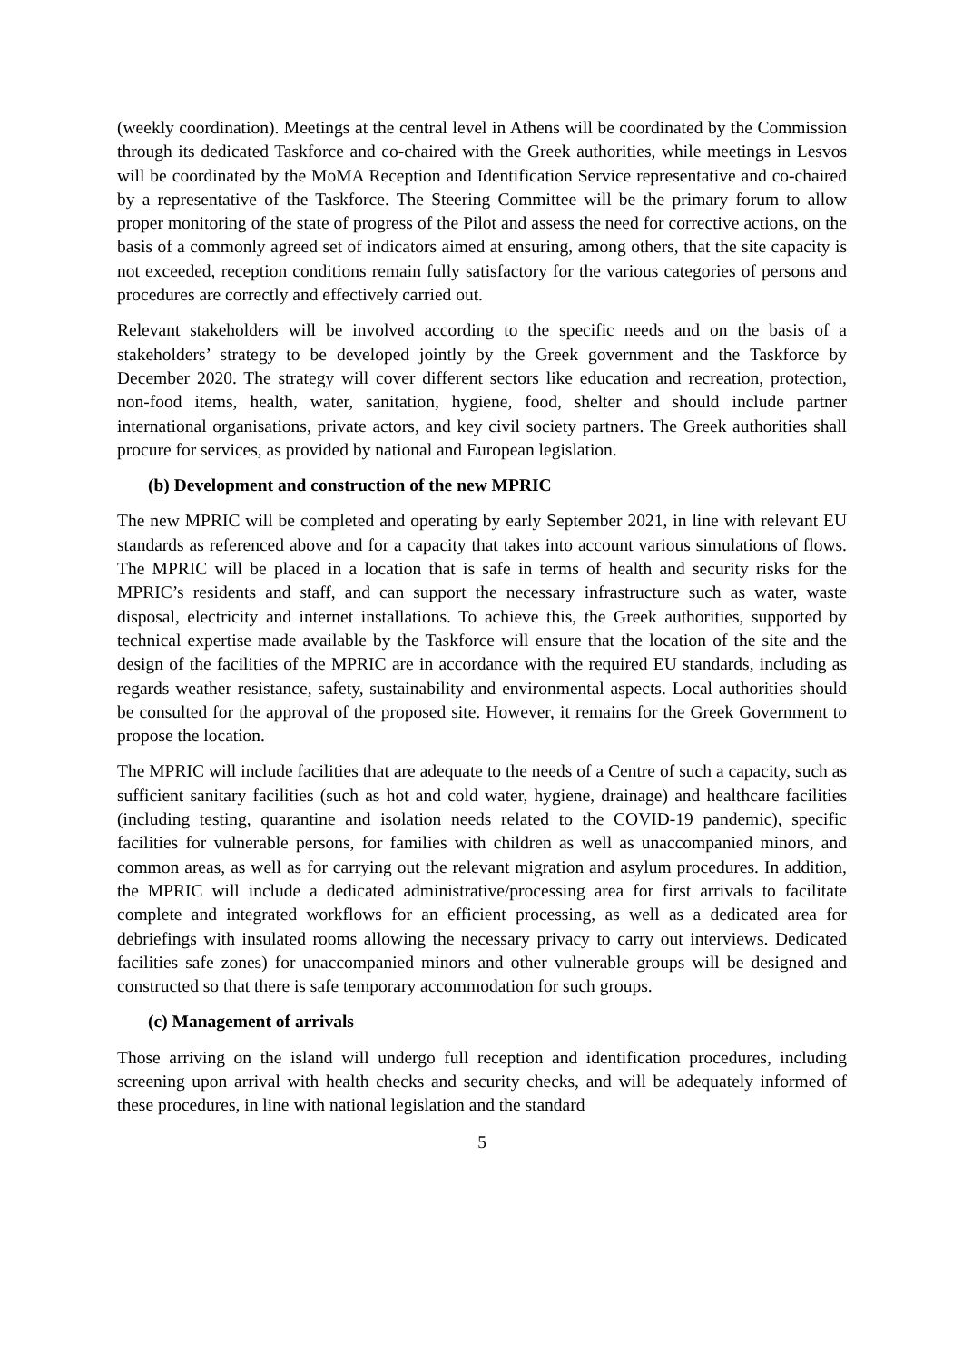(weekly coordination). Meetings at the central level in Athens will be coordinated by the Commission through its dedicated Taskforce and co-chaired with the Greek authorities, while meetings in Lesvos will be coordinated by the MoMA Reception and Identification Service representative and co-chaired by a representative of the Taskforce. The Steering Committee will be the primary forum to allow proper monitoring of the state of progress of the Pilot and assess the need for corrective actions, on the basis of a commonly agreed set of indicators aimed at ensuring, among others, that the site capacity is not exceeded, reception conditions remain fully satisfactory for the various categories of persons and procedures are correctly and effectively carried out.
Relevant stakeholders will be involved according to the specific needs and on the basis of a stakeholders’ strategy to be developed jointly by the Greek government and the Taskforce by December 2020. The strategy will cover different sectors like education and recreation, protection, non-food items, health, water, sanitation, hygiene, food, shelter and should include partner international organisations, private actors, and key civil society partners. The Greek authorities shall procure for services, as provided by national and European legislation.
(b) Development and construction of the new MPRIC
The new MPRIC will be completed and operating by early September 2021, in line with relevant EU standards as referenced above and for a capacity that takes into account various simulations of flows. The MPRIC will be placed in a location that is safe in terms of health and security risks for the MPRIC’s residents and staff, and can support the necessary infrastructure such as water, waste disposal, electricity and internet installations. To achieve this, the Greek authorities, supported by technical expertise made available by the Taskforce will ensure that the location of the site and the design of the facilities of the MPRIC are in accordance with the required EU standards, including as regards weather resistance, safety, sustainability and environmental aspects. Local authorities should be consulted for the approval of the proposed site. However, it remains for the Greek Government to propose the location.
The MPRIC will include facilities that are adequate to the needs of a Centre of such a capacity, such as sufficient sanitary facilities (such as hot and cold water, hygiene, drainage) and healthcare facilities (including testing, quarantine and isolation needs related to the COVID-19 pandemic), specific facilities for vulnerable persons, for families with children as well as unaccompanied minors, and common areas, as well as for carrying out the relevant migration and asylum procedures. In addition, the MPRIC will include a dedicated administrative/processing area for first arrivals to facilitate complete and integrated workflows for an efficient processing, as well as a dedicated area for debriefings with insulated rooms allowing the necessary privacy to carry out interviews. Dedicated facilities safe zones) for unaccompanied minors and other vulnerable groups will be designed and constructed so that there is safe temporary accommodation for such groups.
(c) Management of arrivals
Those arriving on the island will undergo full reception and identification procedures, including screening upon arrival with health checks and security checks, and will be adequately informed of these procedures, in line with national legislation and the standard
5